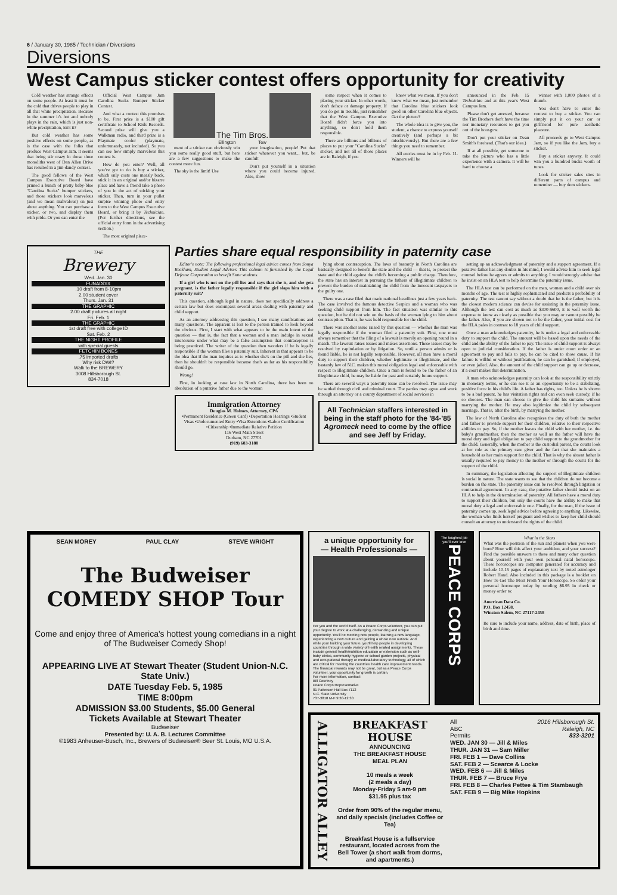6 / January 30, 1985 / Technician / Diversions
Diversions
West Campus sticker contest offers opportunity for creativity
Cold weather has strange effects on some people. At least it must be the cold that drives people to play in all that white precipitation. Because in the summer it's hot and nobody plays in the rain, which is just non-white precipitation, isn't it?
But cold weather has some positive effects on some people, as is the case with the folks that produce West Campus Jam. It seems that being stir crazy in those three monoliths west of Dan Allen Drive has resulted in a jim-dandy contest.
The good fellows of the West Campus Executive Board have printed a bunch of pretty baby-blue "Carolina Sucks" bumper stickers, and those stickers look marvelous (and we mean mahvalous) on just about anything. You can purchase a sticker, or two, and display them with pride. Or you can enter the
Official West Campus Jam Carolina Sucks Bumper Sticker Contest.
And what a contest this promises to be. First prize is a $100 gift certificate to School Kids Records. Second prize will give you a Walkman radio, and third prize is a Playmate cooler (playmate, unfortunately, not included). So you can see how simply marvelous this contest is.
How do you enter? Well, all you've got to do is buy a sticker, which only costs one measly buck, stick it in an original and/or bizarre place and have a friend take a photo of you in the act of sticking your sticker. Then, turn in your pullet surpise winning photo and entry form to the West Campus Executive Board, or bring it by Technician. (For further directions, see the official entry form in the advertising section.)
The most original place-
The Tim Bros.
Ellington Tew
ment of a sticker can obviously win you some really good stuff, but here are a few suggestions to make the contest more fun.
The sky is the limit! Use
your imagination, people! Put that sticker wherever you want... but, be careful!
Don't put yourself in a situation where you could become injured. Also, show
some respect when it comes to placing your sticker. In other words, don't deface or damage property. If you do get in trouble, just remember that the West Campus Executive Board didn't force you into anything, so don't hold them responsible.
There are billions and billions of places to put your "Carolina Sucks" sticker, and not all of those places are in Raleigh, if you
know what we mean. If you don't know what we mean, just remember that Carolina blue stickers look good on other Carolina blue objects. Get the picture?
The whole idea is to give you, the student, a chance to express yourself creatively (and perhaps a bit mischievously). But there are a few things you need to remember.
All entries must be in by Feb. 11. Winners will be
announced in the Feb. 15 Technician and at this year's West Campus Jam.
Please don't get arrested, because the Tim Brothers don't have the time nor monetary resources to get you out of the hoosgow.
Don't put your sticker on Dean Smith's forehead. (That's our idea.)
If at all possible, get someone to take the picture who has a little experience with a camera. It will be hard to choose a
winner with 1,000 photos of a thumb.
You don't have to enter the contest to buy a sticker. You can simply put it on your car or girlfriend for pure aesthetic pleasure.
All proceeds go to West Campus Jam, so if you like the Jam, buy a sticker.
Buy a sticker anyway. It could win you a hundred bucks worth of tunes.
Look for sticker sales sites in different parts of campus and remember — buy dem stickers.
THE
Brewery
Wed. Jan. 30
FUNADDIX
.10 draft from 8-10pm
2.00 student cover
Thurs. Jan. 31
THE GRAPHIC
2.00 draft pictures all night
Fri. Feb. 1
THE GRAPHIC
1st draft free with college ID
Sat. Feb. 2
THE NIGHT PROFILE
with special guests
FETCHIN BONES
.75 imported drafts
Why risk DWI?
Walk to the BREWERY
3008 Hillsborough St.
834-7018
Parties share equal responsibility in paternity case
Editor's note: The following professional legal advice comes from Sonya Beckham, Student Legal Adviser. This column is furnished by the Legal Defense Corporation to benefit State students.
If a girl who is not on the pill lies and says that she is, and she gets pregnant, is the father legally responsible if the girl slaps him with a paternity suit?
This question, although legal in nature, does not specifically address a certain law but does encompass several areas dealing with paternity and child support.
As an attorney addressing this question, I see many ramifications and many questions. The apparent is lost to the person trained to look beyond the obvious. First, I start with what appears to be the main intent of the question — that is, the fact that a woman and a man indulge in sexual intercourse under what may be a false assumption that contraception is being practiced. The writer of the question then wonders if he is legally responsible if the woman files a paternity suit. Inherent in that appears to be the idea that if the man inquires as to whether she's on the pill and she lies, then he shouldn't be responsible because that's as far as his responsibility should go.
Wrong!
First, in looking at case law in North Carolina, there has been no absolution of a putative father due to the woman
Immigration Attorney
Douglas M. Holmes, Attorney, CPA
•Permanent Residence (Green Card) •Deportation Hearings •Student Visas •Undocumented Entry •Visa Extentions •Labor Certification •Citizenship •Immediate Relative Petition
116 West Main Street
Durham, NC 27701
(919) 683-3188
lying about contraception. The laws of bastardy in North Carolina are basically designed to benefit the state and the child — that is, to protect the state and the child against the child's becoming a public charge. Therefore, the state has an interest in pursuing the fathers of illegitimate children to prevent the burden of maintaining the child from the innocent taxpayers to the guilty one.
There was a case filed that made national headlines just a few years back. The case involved the famous detective Serpico and a woman who was seeking child support from him. The fact situation was similar to this question, but he did not win on the basis of the woman lying to him about contraception. That is, he was held responsible for the child.
There was another issue raised by this question — whether the man was legally responsible if the woman filed a paternity suit. First, one must always remember that the filing of a lawsuit is merely an opening round in a match. The lawsuit raises issues and makes assertions. These issues may be resolved by capitulation or by litigation. So, until a person admits or is found liable, he is not legally responsible. However, all men have a moral duty to support their children, whether legitimate or illegitimate, and the bastardy law of N.C. makes this moral obligation legal and enforceable with respect to illegitimate children. Once a man is found to be the father of an illegitimate child, he may be liable for past and certainly future support.
There are several ways a paternity issue can be resolved. The issue may be settled through civil and criminal court. The parties may agree and work through an attorney or a county department of social services in
All Technician staffers interested in being in the staff photo for the '84-'85 Agromeck need to come by the office and see Jeff by Friday.
setting up an acknowledgment of paternity and a support agreement. If a putative father has any doubts in his mind, I would advise him to seek legal counsel before he agrees or admits to anything. I would strongly advise that he insist on an HLA test to help determine the paternity issue.
The HLA test can be performed on the man, woman and a child over six months of age. The test is highly sophisticated and predicts a probability of paternity. The test cannot say without a doubt that he is the father, but it is the closest modern science can devise for assisting in the paternity issue. Although the test can cost as much as $300-$600, it is well worth the expense to know as clearly as possible that you may or cannot possibly be the father. Also, if you are shown not to be the father, your initial cost for the HLA pales in contrast to 18 years of child support.
Once a man acknowledges paternity, he is under a legal and enforceable duty to support the child. The amount will be based upon the needs of the child and the ability of the father to pay. The issue of child support is always open to judicial consideration. If the father is under court order or an agreement to pay and fails to pay, he can be cited to show cause. If his failure is willful or without justification, he can be garnished, if employed, or even jailed. Also, the amount of the child support can go up or decrease, if a court makes that determination.
A man who acknowledges paternity can look at the responsibility strictly in monetary terms, or he can see it as an opportunity to be a stabilizing, positive force in his child's life. A father has rights, too. Unless he is shown to be a bad parent, he has visitation rights and can even seek custody, if he so chooses. The man can choose to give the child his surname without marrying the mother. He may also legitimize the child by subsequent marriage. That is, after the birth, by marrying the mother.
The law of North Carolina also recognizes the duty of both the mother and father to provide support for their children, relative to their respective abilities to pay. So, if the mother leaves the child with her mother, i.e. the baby's grandmother, then the mother as well as the father will have the moral duty and legal obligation to pay child support to the grandmother for the child. Generally, when the mother is the custodial parent, the courts look at her role as the primary care giver and the fact that she maintains a household as her main support for the child. That is why the absent father is usually required to pay money to the mother or through the courts for the support of the child.
In summary, the legislation affecting the support of illegitimate children is social in nature. The state wants to see that the children do not become a burden on the state. The paternity issue can be resolved through litigation or contractual agreement. In any case, the putative father should insist on an HLA to help in the determination of paternity. All fathers have a moral duty to support their children, but only the courts have the ability to make that moral duty a legal and enforceable one. Finally, for the man, if the issue of paternity comes up, seek legal advice before agreeing to anything. Likewise, the woman who finds herself pregnant and wishes to keep her child should consult an attorney to understand the rights of the child.
SEAN MOREY PAUL CLAY STEVE WRIGHT
The Budweiser COMEDY SHOP Tour
Come and enjoy three of America's hottest young comedians in a night of The Budweiser Comedy Shop!
APPEARING LIVE AT Stewart Theater (Student Union-N.C. State Univ.)
DATE Tuesday Feb. 5, 1985
TIME 8:00pm
ADMISSION $3.00 Students, $5.00 General
Tickets Available at Stewart Theater
Budweiser
Presented by: U. A. B. Lectures Committee
©1983 Anheuser-Busch, Inc., Brewers of Budweiser® Beer St. Louis, MO U.S.A.
a unique opportunity for
— Health Professionals —
For you and the world itself. As a Peace Corps volunteer, you can put your degree to work at a challenging, demanding and unique opportunity. You'll be meeting new people, learning a new language, experiencing a new culture and gaining a whole new outlook. And while your building your future, you'll help people in developing countries through a wide variety of health related assignments. These include general health/nutrition education or extension such as well-baby clinics, community hygiene or school garden projects, physical and occupational therapy or medical/laboratory technology, all of which are critical for meeting the countries' health care improvement needs. The financial rewards may not be great, but as a Peace Corps volunteer, your opportunity for growth is certain.
For more information, contact:
Bill Courtney
Peace Corps Representative
01 Patterson Hall Box 7112
N.C. State University
737-3818 M-F 9:30-12:30
The toughest job you'll ever love
PEACE CORPS
What in the Stars
What was the position of the sun and planets when you were born? How will this affect your ambition, and your success? Find the possible answers to these and many other question about yourself with your own personal natal horoscope. These horoscopes are computer generated for accuracy and include 10-15 pages of explanatory text by noted astrologer Robert Hand. Also included in this package is a booklet on How To Get The Most From Your Horoscope. So order your personal horoscope today by sending $6.95 in check or money order to:
American Data Co.
P.O. Box 12458,
Winston Salem, NC 27117-2458
Be sure to include your name, address, date of birth, place of birth and time.
ALLIGATOR ALLEY
BREAKFAST HOUSE
ANNOUNCING
THE BREAKFAST HOUSE
MEAL PLAN
10 meals a week
(2 meals a day)
Monday-Friday 5 am-9 pm
$31.95 plus tax
Order from 90% of the regular menu, and daily specials (includes Coffee or Tea)
Breakfast House is a fullservice restaurant, located across from the Bell Tower (a short walk from dorms, and apartments.)
All
ABC
Permits 2016 Hillsborough St.
Raleigh, NC
833-3201
WED. JAN 30 — Jill & Miles
THUR. JAN 31 — Sam Miller
FRI. FEB 1 — Dave Collins
SAT. FEB 2 — Scearce & Locke
WED. FEB 6 — Jill & Miles
THUR. FEB 7 — Bruce Frye
FRI. FEB 8 — Charles Pettee & Tim Stambaugh
SAT. FEB 9 — Big Mike Hopkins